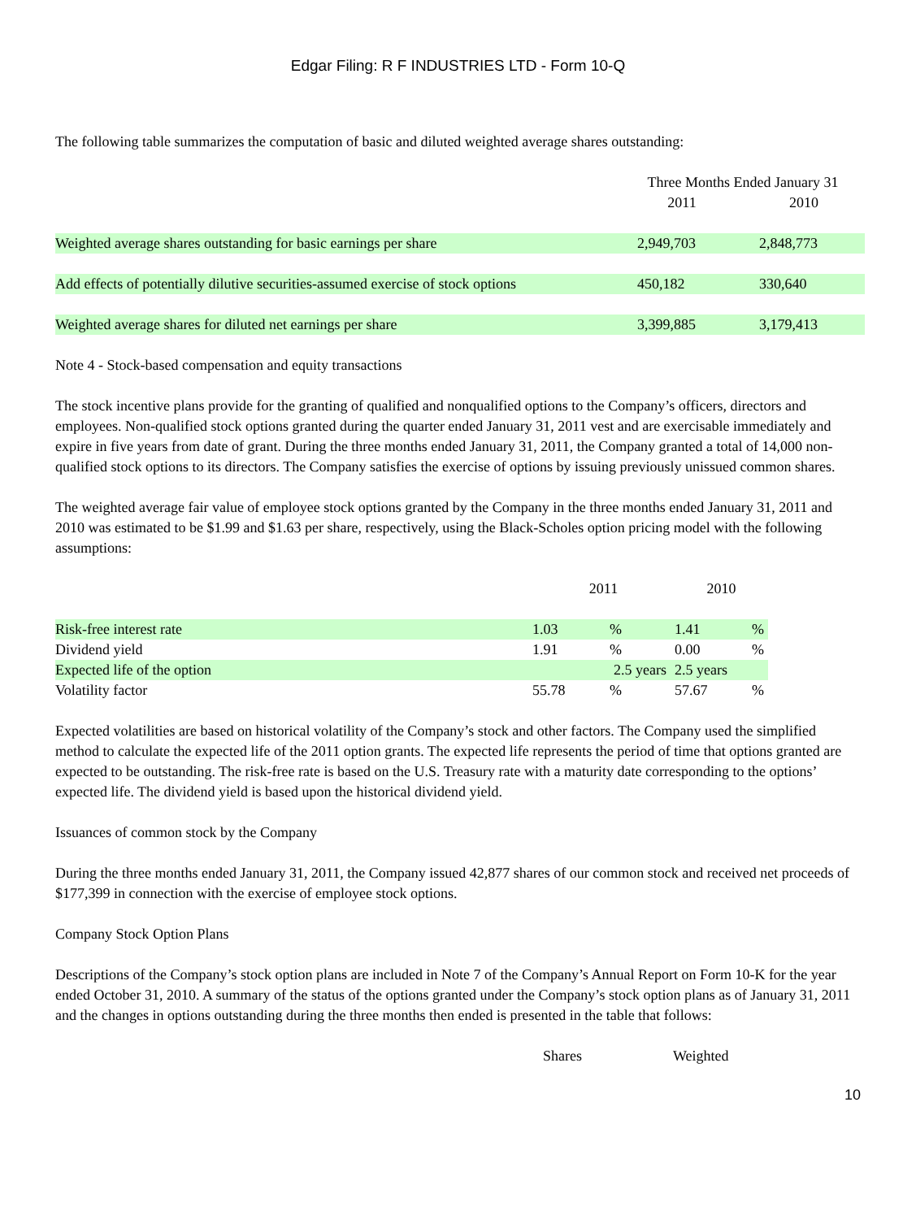Edgar Filing: R F INDUSTRIES LTD - Form 10-Q
The following table summarizes the computation of basic and diluted weighted average shares outstanding:
| | Three Months Ended January 31 | |
| --- | --- | --- |
| | 2011 | 2010 |
| Weighted average shares outstanding for basic earnings per share | 2,949,703 | 2,848,773 |
| Add effects of potentially dilutive securities-assumed exercise of stock options | 450,182 | 330,640 |
| Weighted average shares for diluted net earnings per share | 3,399,885 | 3,179,413 |
Note 4 - Stock-based compensation and equity transactions
The stock incentive plans provide for the granting of qualified and nonqualified options to the Company’s officers, directors and employees. Non-qualified stock options granted during the quarter ended January 31, 2011 vest and are exercisable immediately and expire in five years from date of grant. During the three months ended January 31, 2011, the Company granted a total of 14,000 non-qualified stock options to its directors. The Company satisfies the exercise of options by issuing previously unissued common shares.
The weighted average fair value of employee stock options granted by the Company in the three months ended January 31, 2011 and 2010 was estimated to be $1.99 and $1.63 per share, respectively, using the Black-Scholes option pricing model with the following assumptions:
| | 2011 | | 2010 | |
| --- | --- | --- | --- | --- |
| Risk-free interest rate | 1.03 | % | 1.41 | % |
| Dividend yield | 1.91 | % | 0.00 | % |
| Expected life of the option | 2.5 years | | 2.5 years | |
| Volatility factor | 55.78 | % | 57.67 | % |
Expected volatilities are based on historical volatility of the Company’s stock and other factors. The Company used the simplified method to calculate the expected life of the 2011 option grants. The expected life represents the period of time that options granted are expected to be outstanding. The risk-free rate is based on the U.S. Treasury rate with a maturity date corresponding to the options’ expected life. The dividend yield is based upon the historical dividend yield.
Issuances of common stock by the Company
During the three months ended January 31, 2011, the Company issued 42,877 shares of our common stock and received net proceeds of $177,399 in connection with the exercise of employee stock options.
Company Stock Option Plans
Descriptions of the Company’s stock option plans are included in Note 7 of the Company’s Annual Report on Form 10-K for the year ended October 31, 2010. A summary of the status of the options granted under the Company’s stock option plans as of January 31, 2011 and the changes in options outstanding during the three months then ended is presented in the table that follows:
| | Shares | Weighted |
| --- | --- | --- |
10